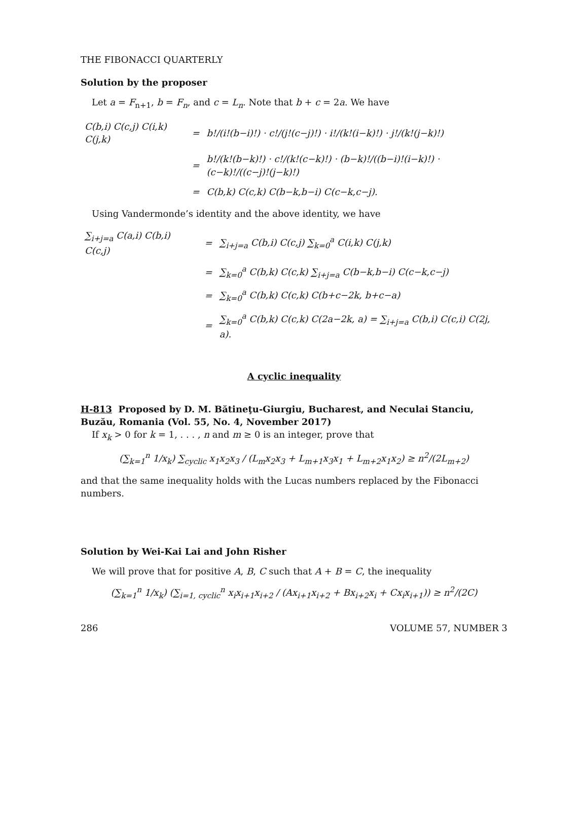THE FIBONACCI QUARTERLY
Solution by the proposer
Let a = F<sub>n+1</sub>, b = F<sub>n</sub>, and c = L<sub>n</sub>. Note that b + c = 2a. We have
| C(b,i) C(c,j) C(i,k) C(j,k) | = | b!/(i!(b−i)!) · c!/(j!(c−j)!) · i!/(k!(i−k)!) · j!/(k!(j−k)!) |
| | = | b!/(k!(b−k)!) · c!/(k!(c−k)!) · (b−k)!/((b−i)!(i−k)!) · (c−k)!/((c−j)!(j−k)!) |
| | = | C(b,k) C(c,k) C(b−k,b−i) C(c−k,c−j). |
Using Vandermonde’s identity and the above identity, we have
| ∑<sub>i+j=a</sub> C(a,i) C(b,i) C(c,j) | = | ∑<sub>i+j=a</sub> C(b,i) C(c,j) ∑<sub>k=0</sub><sup>a</sup> C(i,k) C(j,k) |
| | = | ∑<sub>k=0</sub><sup>a</sup> C(b,k) C(c,k) ∑<sub>i+j=a</sub> C(b−k,b−i) C(c−k,c−j) |
| | = | ∑<sub>k=0</sub><sup>a</sup> C(b,k) C(c,k) C(b+c−2k, b+c−a) |
| | = | ∑<sub>k=0</sub><sup>a</sup> C(b,k) C(c,k) C(2a−2k, a) = ∑<sub>i+j=a</sub> C(b,i) C(c,i) C(2j, a). |
A cyclic inequality
H-813 Proposed by D. M. Bătineţu-Giurgiu, Bucharest, and Neculai Stanciu, Buzău, Romania (Vol. 55, No. 4, November 2017)
If x<sub>k</sub> > 0 for k = 1, . . . , n and m ≥ 0 is an integer, prove that
(∑<sub>k=1</sub><sup>n</sup> 1/x<sub>k</sub>) ∑<sub>cyclic</sub> x<sub>1</sub>x<sub>2</sub>x<sub>3</sub> / (L<sub>m</sub>x<sub>2</sub>x<sub>3</sub> + L<sub>m+1</sub>x<sub>3</sub>x<sub>1</sub> + L<sub>m+2</sub>x<sub>1</sub>x<sub>2</sub>) ≥ n<sup>2</sup>/(2L<sub>m+2</sub>)
and that the same inequality holds with the Lucas numbers replaced by the Fibonacci numbers.
Solution by Wei-Kai Lai and John Risher
We will prove that for positive A, B, C such that A + B = C, the inequality
(∑<sub>k=1</sub><sup>n</sup> 1/x<sub>k</sub>) (∑<sub>i=1, cyclic</sub><sup>n</sup> x<sub>i</sub>x<sub>i+1</sub>x<sub>i+2</sub> / (Ax<sub>i+1</sub>x<sub>i+2</sub> + Bx<sub>i+2</sub>x<sub>i</sub> + Cx<sub>i</sub>x<sub>i+1</sub>)) ≥ n<sup>2</sup>/(2C)
286 VOLUME 57, NUMBER 3